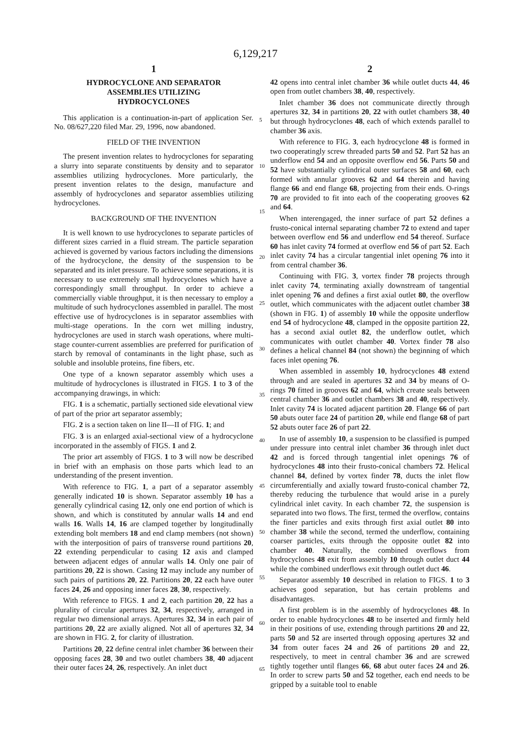6,129,217
1
HYDROCYCLONE AND SEPARATOR
ASSEMBLIES UTILIZING
HYDROCYCLONES
This application is a continuation-in-part of application Ser. No. 08/627,220 filed Mar. 29, 1996, now abandoned.
FIELD OF THE INVENTION
The present invention relates to hydrocyclones for separating a slurry into separate constituents by density and to separator assemblies utilizing hydrocyclones. More particularly, the present invention relates to the design, manufacture and assembly of hydrocyclones and separator assemblies utilizing hydrocyclones.
BACKGROUND OF THE INVENTION
It is well known to use hydrocyclones to separate particles of different sizes carried in a fluid stream. The particle separation achieved is governed by various factors including the dimensions of the hydrocyclone, the density of the suspension to be separated and its inlet pressure. To achieve some separations, it is necessary to use extremely small hydrocyclones which have a correspondingly small throughput. In order to achieve a commercially viable throughput, it is then necessary to employ a multitude of such hydrocyclones assembled in parallel. The most effective use of hydrocyclones is in separator assemblies with multi-stage operations. In the corn wet milling industry, hydrocyclones are used in starch wash operations, where multi-stage counter-current assemblies are preferred for purification of starch by removal of contaminants in the light phase, such as soluble and insoluble proteins, fine fibers, etc.
One type of a known separator assembly which uses a multitude of hydrocyclones is illustrated in FIGS. 1 to 3 of the accompanying drawings, in which:
FIG. 1 is a schematic, partially sectioned side elevational view of part of the prior art separator assembly;
FIG. 2 is a section taken on line II—II of FIG. 1; and
FIG. 3 is an enlarged axial-sectional view of a hydrocyclone incorporated in the assembly of FIGS. 1 and 2.
The prior art assembly of FIGS. 1 to 3 will now be described in brief with an emphasis on those parts which lead to an understanding of the present invention.
With reference to FIG. 1, a part of a separator assembly generally indicated 10 is shown. Separator assembly 10 has a generally cylindrical casing 12, only one end portion of which is shown, and which is constituted by annular walls 14 and end walls 16. Walls 14, 16 are clamped together by longitudinally extending bolt members 18 and end clamp members (not shown) with the interposition of pairs of transverse round partitions 20, 22 extending perpendicular to casing 12 axis and clamped between adjacent edges of annular walls 14. Only one pair of partitions 20, 22 is shown. Casing 12 may include any number of such pairs of partitions 20, 22. Partitions 20, 22 each have outer faces 24, 26 and opposing inner faces 28, 30, respectively.
With reference to FIGS. 1 and 2, each partition 20, 22 has a plurality of circular apertures 32, 34, respectively, arranged in regular two dimensional arrays. Apertures 32, 34 in each pair of partitions 20, 22 are axially aligned. Not all of apertures 32, 34 are shown in FIG. 2, for clarity of illustration.
Partitions 20, 22 define central inlet chamber 36 between their opposing faces 28, 30 and two outlet chambers 38, 40 adjacent their outer faces 24, 26, respectively. An inlet duct
2
42 opens into central inlet chamber 36 while outlet ducts 44, 46 open from outlet chambers 38, 40, respectively.
Inlet chamber 36 does not communicate directly through apertures 32, 34 in partitions 20, 22 with outlet chambers 38, 40 but through hydrocyclones 48, each of which extends parallel to chamber 36 axis.
With reference to FIG. 3, each hydrocyclone 48 is formed in two cooperatingly screw threaded parts 50 and 52. Part 52 has an underflow end 54 and an opposite overflow end 56. Parts 50 and 52 have substantially cylindrical outer surfaces 58 and 60, each formed with annular grooves 62 and 64 therein and having flange 66 and end flange 68, projecting from their ends. O-rings 70 are provided to fit into each of the cooperating grooves 62 and 64.
When interengaged, the inner surface of part 52 defines a frusto-conical internal separating chamber 72 to extend and taper between overflow end 56 and underflow end 54 thereof. Surface 60 has inlet cavity 74 formed at overflow end 56 of part 52. Each inlet cavity 74 has a circular tangential inlet opening 76 into it from central chamber 36.
Continuing with FIG. 3, vortex finder 78 projects through inlet cavity 74, terminating axially downstream of tangential inlet opening 76 and defines a first axial outlet 80, the overflow outlet, which communicates with the adjacent outlet chamber 38 (shown in FIG. 1) of assembly 10 while the opposite underflow end 54 of hydrocyclone 48, clamped in the opposite partition 22, has a second axial outlet 82, the underflow outlet, which communicates with outlet chamber 40. Vortex finder 78 also defines a helical channel 84 (not shown) the beginning of which faces inlet opening 76.
When assembled in assembly 10, hydrocyclones 48 extend through and are sealed in apertures 32 and 34 by means of O-rings 70 fitted in grooves 62 and 64, which create seals between central chamber 36 and outlet chambers 38 and 40, respectively. Inlet cavity 74 is located adjacent partition 20. Flange 66 of part 50 abuts outer face 24 of partition 20, while end flange 68 of part 52 abuts outer face 26 of part 22.
In use of assembly 10, a suspension to be classified is pumped under pressure into central inlet chamber 36 through inlet duct 42 and is forced through tangential inlet openings 76 of hydrocyclones 48 into their frusto-conical chambers 72. Helical channel 84, defined by vortex finder 78, ducts the inlet flow circumferentially and axially toward frusto-conical chamber 72, thereby reducing the turbulence that would arise in a purely cylindrical inlet cavity. In each chamber 72, the suspension is separated into two flows. The first, termed the overflow, contains the finer particles and exits through first axial outlet 80 into chamber 38 while the second, termed the underflow, containing coarser particles, exits through the opposite outlet 82 into chamber 40. Naturally, the combined overflows from hydrocyclones 48 exit from assembly 10 through outlet duct 44 while the combined underflows exit through outlet duct 46.
Separator assembly 10 described in relation to FIGS. 1 to 3 achieves good separation, but has certain problems and disadvantages.
A first problem is in the assembly of hydrocyclones 48. In order to enable hydrocyclones 48 to be inserted and firmly held in their positions of use, extending through partitions 20 and 22, parts 50 and 52 are inserted through opposing apertures 32 and 34 from outer faces 24 and 26 of partitions 20 and 22, respectively, to meet in central chamber 36 and are screwed tightly together until flanges 66, 68 abut outer faces 24 and 26. In order to screw parts 50 and 52 together, each end needs to be gripped by a suitable tool to enable
5
10
15
20
25
30
35
40
45
50
55
60
65